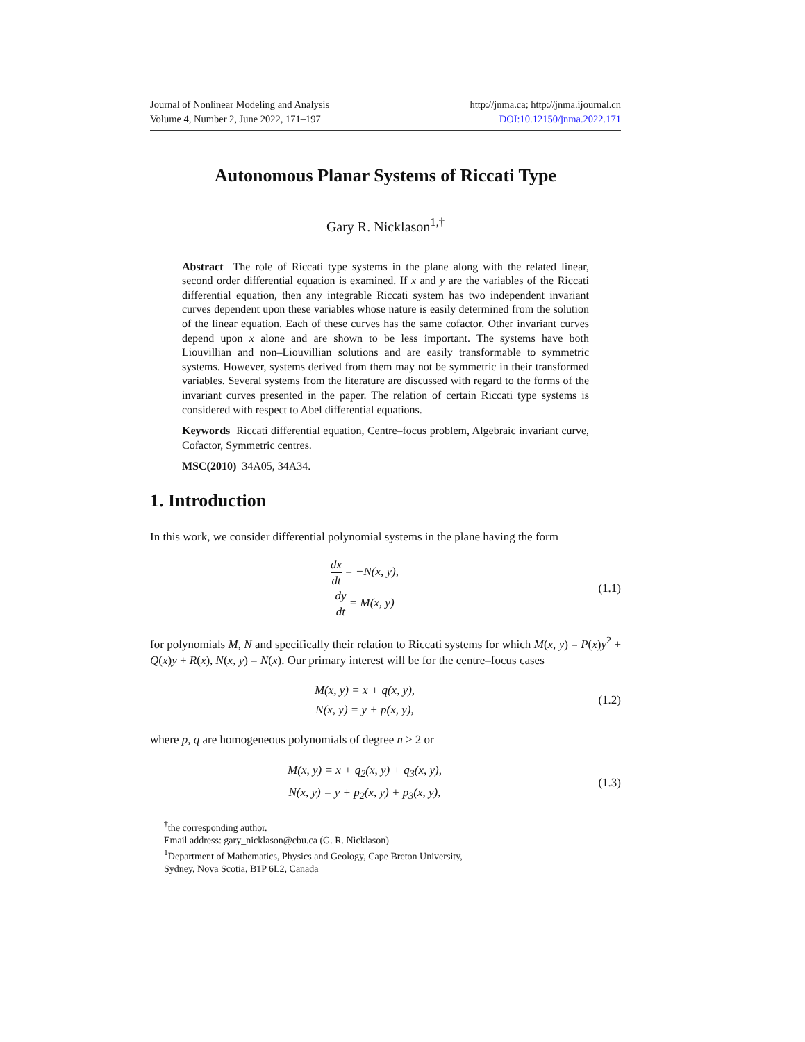Journal of Nonlinear Modeling and Analysis
Volume 4, Number 2, June 2022, 171–197
http://jnma.ca; http://jnma.ijournal.cn
DOI:10.12150/jnma.2022.171
Autonomous Planar Systems of Riccati Type
Gary R. Nicklason<sup>1,†</sup>
Abstract The role of Riccati type systems in the plane along with the related linear, second order differential equation is examined. If x and y are the variables of the Riccati differential equation, then any integrable Riccati system has two independent invariant curves dependent upon these variables whose nature is easily determined from the solution of the linear equation. Each of these curves has the same cofactor. Other invariant curves depend upon x alone and are shown to be less important. The systems have both Liouvillian and non–Liouvillian solutions and are easily transformable to symmetric systems. However, systems derived from them may not be symmetric in their transformed variables. Several systems from the literature are discussed with regard to the forms of the invariant curves presented in the paper. The relation of certain Riccati type systems is considered with respect to Abel differential equations.
Keywords Riccati differential equation, Centre–focus problem, Algebraic invariant curve, Cofactor, Symmetric centres.
MSC(2010) 34A05, 34A34.
1. Introduction
In this work, we consider differential polynomial systems in the plane having the form
dx dt = −N(x, y),
dy dt = M(x, y)
(1.1)
for polynomials M, N and specifically their relation to Riccati systems for which M(x, y) = P(x)y<sup>2</sup> + Q(x)y + R(x), N(x, y) = N(x). Our primary interest will be for the centre–focus cases
M(x, y) = x + q(x, y),
N(x, y) = y + p(x, y),
(1.2)
where p, q are homogeneous polynomials of degree n ≥ 2 or
M(x, y) = x + q<sub>2</sub>(x, y) + q<sub>3</sub>(x, y),
N(x, y) = y + p<sub>2</sub>(x, y) + p<sub>3</sub>(x, y),
(1.3)
<sup>†</sup> the corresponding author.
Email address: gary_nicklason@cbu.ca (G. R. Nicklason)
<sup>1</sup> Department of Mathematics, Physics and Geology, Cape Breton University,
Sydney, Nova Scotia, B1P 6L2, Canada